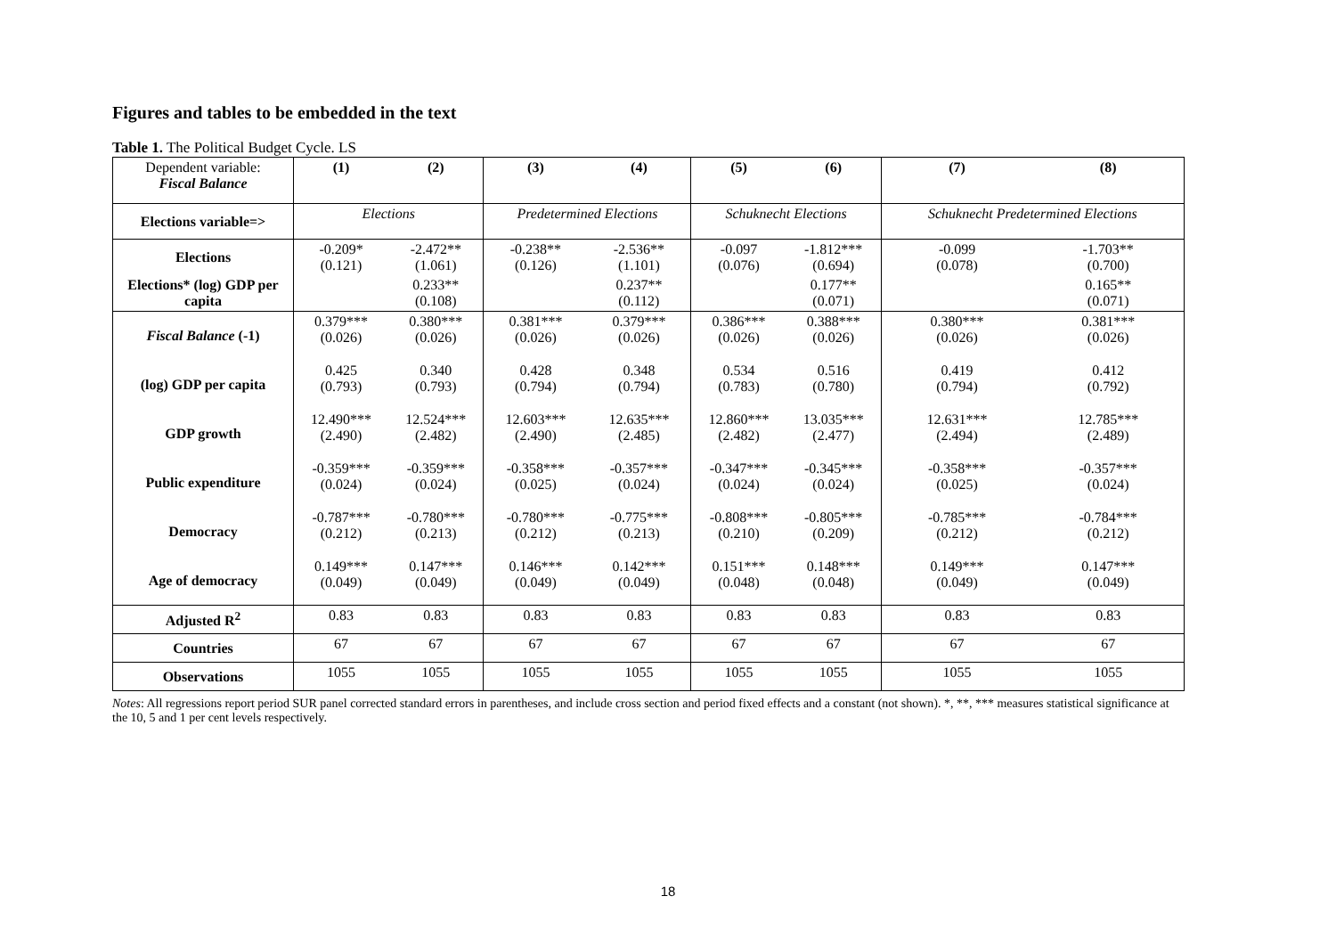Figures and tables to be embedded in the text
Table 1. The Political Budget Cycle. LS
| Dependent variable: Fiscal Balance | (1) | (2) | (3) | (4) | (5) | (6) | (7) | (8) |
| Elections variable=> | Elections | | Predetermined Elections | | Schuknecht Elections | | Schuknecht Predetermined Elections | |
| Elections | -0.209* (0.121) | -2.472** (1.061) | -0.238** (0.126) | -2.536** (1.101) | -0.097 (0.076) | -1.812*** (0.694) | -0.099 (0.078) | -1.703** (0.700) |
| Elections* (log) GDP per capita | | 0.233** (0.108) | | 0.237** (0.112) | | 0.177** (0.071) | | 0.165** (0.071) |
| Fiscal Balance (-1) | 0.379*** (0.026) | 0.380*** (0.026) | 0.381*** (0.026) | 0.379*** (0.026) | 0.386*** (0.026) | 0.388*** (0.026) | 0.380*** (0.026) | 0.381*** (0.026) |
| (log) GDP per capita | 0.425 (0.793) | 0.340 (0.793) | 0.428 (0.794) | 0.348 (0.794) | 0.534 (0.783) | 0.516 (0.780) | 0.419 (0.794) | 0.412 (0.792) |
| GDP growth | 12.490*** (2.490) | 12.524*** (2.482) | 12.603*** (2.490) | 12.635*** (2.485) | 12.860*** (2.482) | 13.035*** (2.477) | 12.631*** (2.494) | 12.785*** (2.489) |
| Public expenditure | -0.359*** (0.024) | -0.359*** (0.024) | -0.358*** (0.025) | -0.357*** (0.024) | -0.347*** (0.024) | -0.345*** (0.024) | -0.358*** (0.025) | -0.357*** (0.024) |
| Democracy | -0.787*** (0.212) | -0.780*** (0.213) | -0.780*** (0.212) | -0.775*** (0.213) | -0.808*** (0.210) | -0.805*** (0.209) | -0.785*** (0.212) | -0.784*** (0.212) |
| Age of democracy | 0.149*** (0.049) | 0.147*** (0.049) | 0.146*** (0.049) | 0.142*** (0.049) | 0.151*** (0.048) | 0.148*** (0.048) | 0.149*** (0.049) | 0.147*** (0.049) |
| Adjusted R<sup>2</sup> | 0.83 | 0.83 | 0.83 | 0.83 | 0.83 | 0.83 | 0.83 | 0.83 |
| Countries | 67 | 67 | 67 | 67 | 67 | 67 | 67 | 67 |
| Observations | 1055 | 1055 | 1055 | 1055 | 1055 | 1055 | 1055 | 1055 |
Notes: All regressions report period SUR panel corrected standard errors in parentheses, and include cross section and period fixed effects and a constant (not shown). *, **, *** measures statistical significance at the 10, 5 and 1 per cent levels respectively.
18